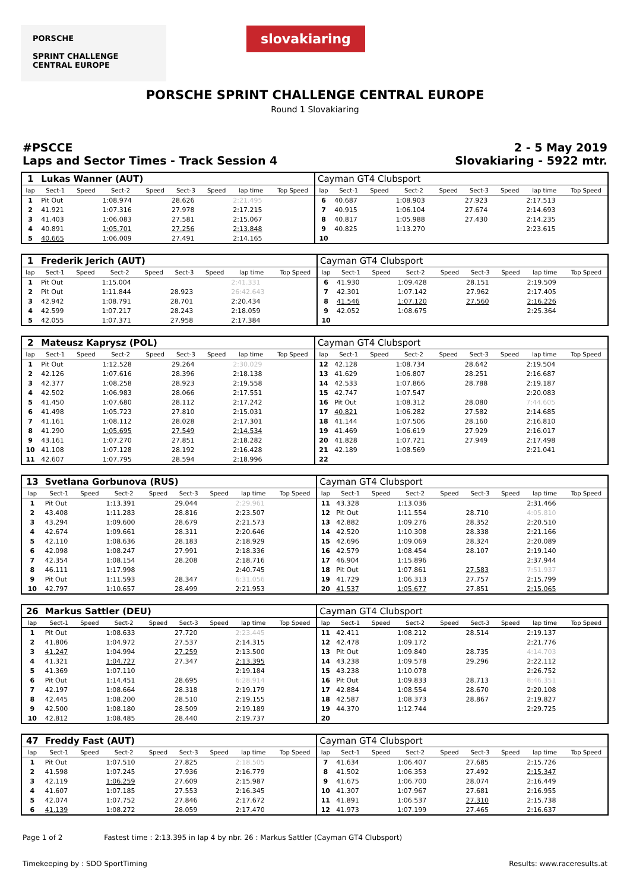PORSCHE
SPRINT CHALLENGE
CENTRAL EUROPE
slovakiaring
PORSCHE SPRINT CHALLENGE CENTRAL EUROPE
Round 1 Slovakiaring
#PSCCE
Laps and Sector Times - Track Session 4
2 - 5 May 2019
Slovakiaring - 5922 mtr.
| 1 | Lukas Wanner (AUT) | | | | | | | | Cayman GT4 Clubsport | | | | | | | | |
| lap | Sect-1 | Speed | Sect-2 | Speed | Sect-3 | Speed | lap time | Top Speed | lap | Sect-1 | Speed | Sect-2 | Speed | Sect-3 | Speed | lap time | Top Speed |
| 1 | Pit Out | | 1:08.974 | | 28.626 | | 2:21.495 | | 6 | 40.687 | | 1:08.903 | | 27.923 | | 2:17.513 | |
| 2 | 41.921 | | 1:07.316 | | 27.978 | | 2:17.215 | | 7 | 40.915 | | 1:06.104 | | 27.674 | | 2:14.693 | |
| 3 | 41.403 | | 1:06.083 | | 27.581 | | 2:15.067 | | 8 | 40.817 | | 1:05.988 | | 27.430 | | 2:14.235 | |
| 4 | 40.891 | | 1:05.701 | | 27.256 | | 2:13.848 | | 9 | 40.825 | | 1:13.270 | | | | 2:23.615 | |
| 5 | 40.665 | | 1:06.009 | | 27.491 | | 2:14.165 | | 10 | | | | | | | | |
| 1 | Frederik Jerich (AUT) | | | | | | | | Cayman GT4 Clubsport | | | | | | | | |
| lap | Sect-1 | Speed | Sect-2 | Speed | Sect-3 | Speed | lap time | Top Speed | lap | Sect-1 | Speed | Sect-2 | Speed | Sect-3 | Speed | lap time | Top Speed |
| 1 | Pit Out | | 1:15.004 | | | | 2:41.331 | | 6 | 41.930 | | 1:09.428 | | 28.151 | | 2:19.509 | |
| 2 | Pit Out | | 1:11.844 | | 28.923 | | 26:42.643 | | 7 | 42.301 | | 1:07.142 | | 27.962 | | 2:17.405 | |
| 3 | 42.942 | | 1:08.791 | | 28.701 | | 2:20.434 | | 8 | 41.546 | | 1:07.120 | | 27.560 | | 2:16.226 | |
| 4 | 42.599 | | 1:07.217 | | 28.243 | | 2:18.059 | | 9 | 42.052 | | 1:08.675 | | | | 2:25.364 | |
| 5 | 42.055 | | 1:07.371 | | 27.958 | | 2:17.384 | | 10 | | | | | | | | |
| 2 | Mateusz Kaprysz (POL) | | | | | | | | Cayman GT4 Clubsport | | | | | | | | |
| lap | Sect-1 | Speed | Sect-2 | Speed | Sect-3 | Speed | lap time | Top Speed | lap | Sect-1 | Speed | Sect-2 | Speed | Sect-3 | Speed | lap time | Top Speed |
| 1 | Pit Out | | 1:12.528 | | 29.264 | | 2:30.029 | | 12 | 42.128 | | 1:08.734 | | 28.642 | | 2:19.504 | |
| 2 | 42.126 | | 1:07.616 | | 28.396 | | 2:18.138 | | 13 | 41.629 | | 1:06.807 | | 28.251 | | 2:16.687 | |
| 3 | 42.377 | | 1:08.258 | | 28.923 | | 2:19.558 | | 14 | 42.533 | | 1:07.866 | | 28.788 | | 2:19.187 | |
| 4 | 42.502 | | 1:06.983 | | 28.066 | | 2:17.551 | | 15 | 42.747 | | 1:07.547 | | | | 2:20.083 | |
| 5 | 41.450 | | 1:07.680 | | 28.112 | | 2:17.242 | | 16 | Pit Out | | 1:08.312 | | 28.080 | | 7:44.605 | |
| 6 | 41.498 | | 1:05.723 | | 27.810 | | 2:15.031 | | 17 | 40.821 | | 1:06.282 | | 27.582 | | 2:14.685 | |
| 7 | 41.161 | | 1:08.112 | | 28.028 | | 2:17.301 | | 18 | 41.144 | | 1:07.506 | | 28.160 | | 2:16.810 | |
| 8 | 41.290 | | 1:05.695 | | 27.549 | | 2:14.534 | | 19 | 41.469 | | 1:06.619 | | 27.929 | | 2:16.017 | |
| 9 | 43.161 | | 1:07.270 | | 27.851 | | 2:18.282 | | 20 | 41.828 | | 1:07.721 | | 27.949 | | 2:17.498 | |
| 10 | 41.108 | | 1:07.128 | | 28.192 | | 2:16.428 | | 21 | 42.189 | | 1:08.569 | | | | 2:21.041 | |
| 11 | 42.607 | | 1:07.795 | | 28.594 | | 2:18.996 | | 22 | | | | | | | | |
| 13 | Svetlana Gorbunova (RUS) | | | | | | | | Cayman GT4 Clubsport | | | | | | | | |
| lap | Sect-1 | Speed | Sect-2 | Speed | Sect-3 | Speed | lap time | Top Speed | lap | Sect-1 | Speed | Sect-2 | Speed | Sect-3 | Speed | lap time | Top Speed |
| 1 | Pit Out | | 1:13.391 | | 29.044 | | 2:29.961 | | 11 | 43.328 | | 1:13.036 | | | | 2:31.466 | |
| 2 | 43.408 | | 1:11.283 | | 28.816 | | 2:23.507 | | 12 | Pit Out | | 1:11.554 | | 28.710 | | 4:05.810 | |
| 3 | 43.294 | | 1:09.600 | | 28.679 | | 2:21.573 | | 13 | 42.882 | | 1:09.276 | | 28.352 | | 2:20.510 | |
| 4 | 42.674 | | 1:09.661 | | 28.311 | | 2:20.646 | | 14 | 42.520 | | 1:10.308 | | 28.338 | | 2:21.166 | |
| 5 | 42.110 | | 1:08.636 | | 28.183 | | 2:18.929 | | 15 | 42.696 | | 1:09.069 | | 28.324 | | 2:20.089 | |
| 6 | 42.098 | | 1:08.247 | | 27.991 | | 2:18.336 | | 16 | 42.579 | | 1:08.454 | | 28.107 | | 2:19.140 | |
| 7 | 42.354 | | 1:08.154 | | 28.208 | | 2:18.716 | | 17 | 46.904 | | 1:15.896 | | | | 2:37.944 | |
| 8 | 46.111 | | 1:17.998 | | | | 2:40.745 | | 18 | Pit Out | | 1:07.861 | | 27.583 | | 7:51.937 | |
| 9 | Pit Out | | 1:11.593 | | 28.347 | | 6:31.056 | | 19 | 41.729 | | 1:06.313 | | 27.757 | | 2:15.799 | |
| 10 | 42.797 | | 1:10.657 | | 28.499 | | 2:21.953 | | 20 | 41.537 | | 1:05.677 | | 27.851 | | 2:15.065 | |
| 26 | Markus Sattler (DEU) | | | | | | | | Cayman GT4 Clubsport | | | | | | | | |
| lap | Sect-1 | Speed | Sect-2 | Speed | Sect-3 | Speed | lap time | Top Speed | lap | Sect-1 | Speed | Sect-2 | Speed | Sect-3 | Speed | lap time | Top Speed |
| 1 | Pit Out | | 1:08.633 | | 27.720 | | 2:23.445 | | 11 | 42.411 | | 1:08.212 | | 28.514 | | 2:19.137 | |
| 2 | 41.806 | | 1:04.972 | | 27.537 | | 2:14.315 | | 12 | 42.478 | | 1:09.172 | | | | 2:21.776 | |
| 3 | 41.247 | | 1:04.994 | | 27.259 | | 2:13.500 | | 13 | Pit Out | | 1:09.840 | | 28.735 | | 4:14.703 | |
| 4 | 41.321 | | 1:04.727 | | 27.347 | | 2:13.395 | | 14 | 43.238 | | 1:09.578 | | 29.296 | | 2:22.112 | |
| 5 | 41.369 | | 1:07.110 | | | | 2:19.184 | | 15 | 43.238 | | 1:10.078 | | | | 2:26.752 | |
| 6 | Pit Out | | 1:14.451 | | 28.695 | | 6:28.914 | | 16 | Pit Out | | 1:09.833 | | 28.713 | | 8:46.351 | |
| 7 | 42.197 | | 1:08.664 | | 28.318 | | 2:19.179 | | 17 | 42.884 | | 1:08.554 | | 28.670 | | 2:20.108 | |
| 8 | 42.445 | | 1:08.200 | | 28.510 | | 2:19.155 | | 18 | 42.587 | | 1:08.373 | | 28.867 | | 2:19.827 | |
| 9 | 42.500 | | 1:08.180 | | 28.509 | | 2:19.189 | | 19 | 44.370 | | 1:12.744 | | | | 2:29.725 | |
| 10 | 42.812 | | 1:08.485 | | 28.440 | | 2:19.737 | | 20 | | | | | | | | |
| 47 | Freddy Fast (AUT) | | | | | | | | Cayman GT4 Clubsport | | | | | | | | |
| lap | Sect-1 | Speed | Sect-2 | Speed | Sect-3 | Speed | lap time | Top Speed | lap | Sect-1 | Speed | Sect-2 | Speed | Sect-3 | Speed | lap time | Top Speed |
| 1 | Pit Out | | 1:07.510 | | 27.825 | | 2:18.505 | | 7 | 41.634 | | 1:06.407 | | 27.685 | | 2:15.726 | |
| 2 | 41.598 | | 1:07.245 | | 27.936 | | 2:16.779 | | 8 | 41.502 | | 1:06.353 | | 27.492 | | 2:15.347 | |
| 3 | 42.119 | | 1:06.259 | | 27.609 | | 2:15.987 | | 9 | 41.675 | | 1:06.700 | | 28.074 | | 2:16.449 | |
| 4 | 41.607 | | 1:07.185 | | 27.553 | | 2:16.345 | | 10 | 41.307 | | 1:07.967 | | 27.681 | | 2:16.955 | |
| 5 | 42.074 | | 1:07.752 | | 27.846 | | 2:17.672 | | 11 | 41.891 | | 1:06.537 | | 27.310 | | 2:15.738 | |
| 6 | 41.139 | | 1:08.272 | | 28.059 | | 2:17.470 | | 12 | 41.973 | | 1:07.199 | | 27.465 | | 2:16.637 | |
Page 1 of 2 Fastest time : 2:13.395 in lap 4 by nbr. 26 : Markus Sattler (Cayman GT4 Clubsport)
Timekeeping by : SDO SportTiming Results: www.raceresults.at